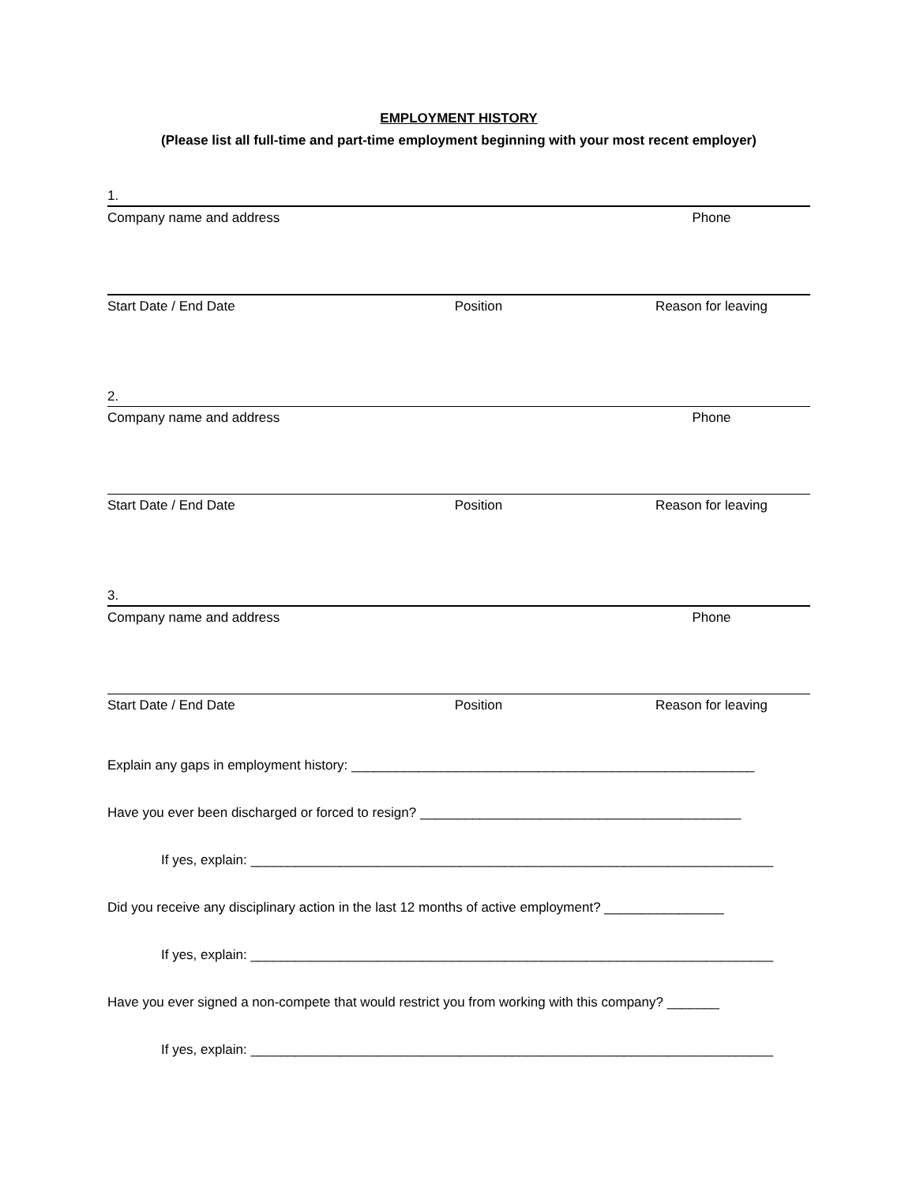EMPLOYMENT HISTORY
(Please list all full-time and part-time employment beginning with your most recent employer)
1.
Company name and address Phone
Start Date / End Date Position Reason for leaving
2.
Company name and address Phone
Start Date / End Date Position Reason for leaving
3.
Company name and address Phone
Start Date / End Date Position Reason for leaving
Explain any gaps in employment history: ______________________________________________________
Have you ever been discharged or forced to resign? ___________________________________________
If yes, explain: ______________________________________________________________________
Did you receive any disciplinary action in the last 12 months of active employment? ________________
If yes, explain: ______________________________________________________________________
Have you ever signed a non-compete that would restrict you from working with this company? _______
If yes, explain: ______________________________________________________________________